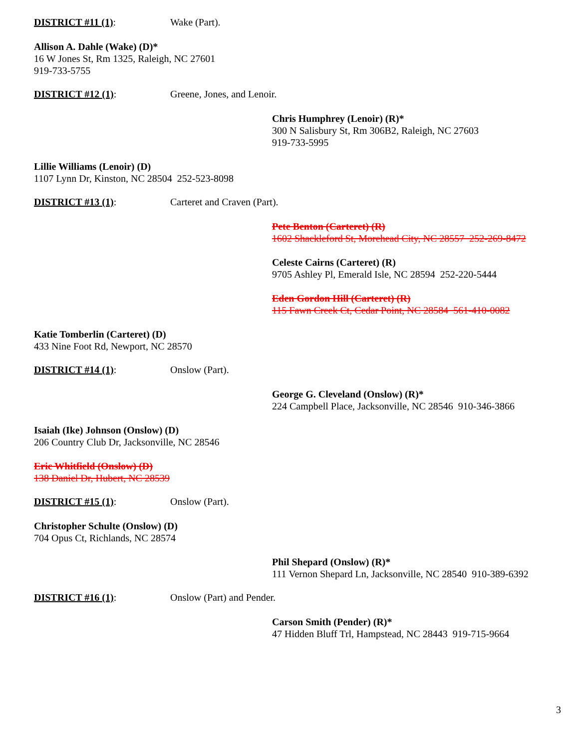DISTRICT #11 (1): Wake (Part).
Allison A. Dahle (Wake) (D)*
16 W Jones St, Rm 1325, Raleigh, NC 27601
919-733-5755
DISTRICT #12 (1): Greene, Jones, and Lenoir.
Chris Humphrey (Lenoir) (R)*
300 N Salisbury St, Rm 306B2, Raleigh, NC 27603
919-733-5995
Lillie Williams (Lenoir) (D)
1107 Lynn Dr, Kinston, NC 28504 252-523-8098
DISTRICT #13 (1): Carteret and Craven (Part).
Pete Benton (Carteret) (R)
1602 Shackleford St, Morehead City, NC 28557 252-269-8472
Celeste Cairns (Carteret) (R)
9705 Ashley Pl, Emerald Isle, NC 28594 252-220-5444
Eden Gordon Hill (Carteret) (R)
115 Fawn Creek Ct, Cedar Point, NC 28584 561-410-0082
Katie Tomberlin (Carteret) (D)
433 Nine Foot Rd, Newport, NC 28570
DISTRICT #14 (1): Onslow (Part).
George G. Cleveland (Onslow) (R)*
224 Campbell Place, Jacksonville, NC 28546 910-346-3866
Isaiah (Ike) Johnson (Onslow) (D)
206 Country Club Dr, Jacksonville, NC 28546
Eric Whitfield (Onslow) (D)
138 Daniel Dr, Hubert, NC 28539
DISTRICT #15 (1): Onslow (Part).
Christopher Schulte (Onslow) (D)
704 Opus Ct, Richlands, NC 28574
Phil Shepard (Onslow) (R)*
111 Vernon Shepard Ln, Jacksonville, NC 28540 910-389-6392
DISTRICT #16 (1): Onslow (Part) and Pender.
Carson Smith (Pender) (R)*
47 Hidden Bluff Trl, Hampstead, NC 28443 919-715-9664
3